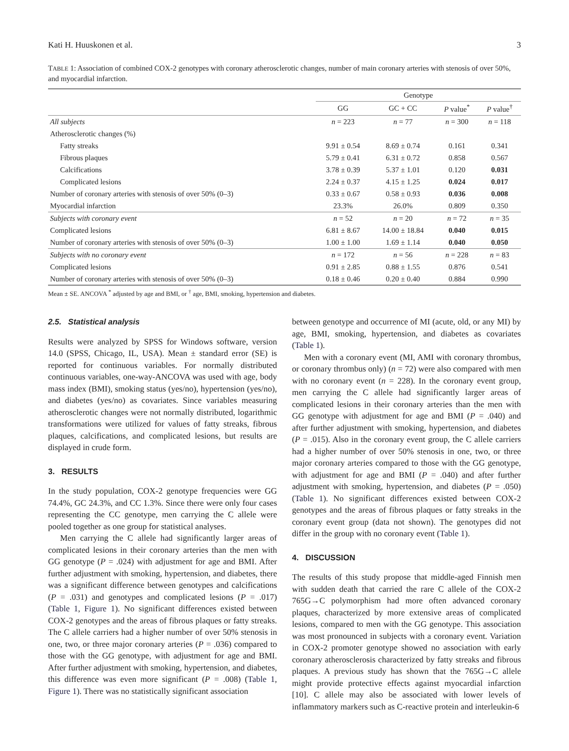Kati H. Huuskonen et al. 3
TABLE 1: Association of combined COX-2 genotypes with coronary atherosclerotic changes, number of main coronary arteries with stenosis of over 50%, and myocardial infarction.
| | Genotype | | | |
| --- | --- | --- | --- | --- |
| | GG | GC + CC | P value<sup>*</sup> | P value<sup>†</sup> |
| All subjects | n = 223 | n = 77 | n = 300 | n = 118 |
| Atherosclerotic changes (%) | | | | |
| Fatty streaks | 9.91 ± 0.54 | 8.69 ± 0.74 | 0.161 | 0.341 |
| Fibrous plaques | 5.79 ± 0.41 | 6.31 ± 0.72 | 0.858 | 0.567 |
| Calcifications | 3.78 ± 0.39 | 5.37 ± 1.01 | 0.120 | 0.031 |
| Complicated lesions | 2.24 ± 0.37 | 4.15 ± 1.25 | 0.024 | 0.017 |
| Number of coronary arteries with stenosis of over 50% (0–3) | 0.33 ± 0.67 | 0.58 ± 0.93 | 0.036 | 0.008 |
| Myocardial infarction | 23.3% | 26.0% | 0.809 | 0.350 |
| Subjects with coronary event | n = 52 | n = 20 | n = 72 | n = 35 |
| Complicated lesions | 6.81 ± 8.67 | 14.00 ± 18.84 | 0.040 | 0.015 |
| Number of coronary arteries with stenosis of over 50% (0–3) | 1.00 ± 1.00 | 1.69 ± 1.14 | 0.040 | 0.050 |
| Subjects with no coronary event | n = 172 | n = 56 | n = 228 | n = 83 |
| Complicated lesions | 0.91 ± 2.85 | 0.88 ± 1.55 | 0.876 | 0.541 |
| Number of coronary arteries with stenosis of over 50% (0–3) | 0.18 ± 0.46 | 0.20 ± 0.40 | 0.884 | 0.990 |
Mean ± SE. ANCOVA <sup>*</sup> adjusted by age and BMI, or <sup>†</sup> age, BMI, smoking, hypertension and diabetes.
2.5. Statistical analysis
Results were analyzed by SPSS for Windows software, version 14.0 (SPSS, Chicago, IL, USA). Mean ± standard error (SE) is reported for continuous variables. For normally distributed continuous variables, one-way-ANCOVA was used with age, body mass index (BMI), smoking status (yes/no), hypertension (yes/no), and diabetes (yes/no) as covariates. Since variables measuring atherosclerotic changes were not normally distributed, logarithmic transformations were utilized for values of fatty streaks, fibrous plaques, calcifications, and complicated lesions, but results are displayed in crude form.
3. RESULTS
In the study population, COX-2 genotype frequencies were GG 74.4%, GC 24.3%, and CC 1.3%. Since there were only four cases representing the CC genotype, men carrying the C allele were pooled together as one group for statistical analyses.
Men carrying the C allele had significantly larger areas of complicated lesions in their coronary arteries than the men with GG genotype (P = .024) with adjustment for age and BMI. After further adjustment with smoking, hypertension, and diabetes, there was a significant difference between genotypes and calcifications (P = .031) and genotypes and complicated lesions (P = .017) (Table 1, Figure 1). No significant differences existed between COX-2 genotypes and the areas of fibrous plaques or fatty streaks. The C allele carriers had a higher number of over 50% stenosis in one, two, or three major coronary arteries (P = .036) compared to those with the GG genotype, with adjustment for age and BMI. After further adjustment with smoking, hypertension, and diabetes, this difference was even more significant (P = .008) (Table 1, Figure 1). There was no statistically significant association
between genotype and occurrence of MI (acute, old, or any MI) by age, BMI, smoking, hypertension, and diabetes as covariates (Table 1).
Men with a coronary event (MI, AMI with coronary thrombus, or coronary thrombus only) (n = 72) were also compared with men with no coronary event (n = 228). In the coronary event group, men carrying the C allele had significantly larger areas of complicated lesions in their coronary arteries than the men with GG genotype with adjustment for age and BMI (P = .040) and after further adjustment with smoking, hypertension, and diabetes (P = .015). Also in the coronary event group, the C allele carriers had a higher number of over 50% stenosis in one, two, or three major coronary arteries compared to those with the GG genotype, with adjustment for age and BMI (P = .040) and after further adjustment with smoking, hypertension, and diabetes (P = .050) (Table 1). No significant differences existed between COX-2 genotypes and the areas of fibrous plaques or fatty streaks in the coronary event group (data not shown). The genotypes did not differ in the group with no coronary event (Table 1).
4. DISCUSSION
The results of this study propose that middle-aged Finnish men with sudden death that carried the rare C allele of the COX-2 765G→C polymorphism had more often advanced coronary plaques, characterized by more extensive areas of complicated lesions, compared to men with the GG genotype. This association was most pronounced in subjects with a coronary event. Variation in COX-2 promoter genotype showed no association with early coronary atherosclerosis characterized by fatty streaks and fibrous plaques. A previous study has shown that the 765G→C allele might provide protective effects against myocardial infarction [10]. C allele may also be associated with lower levels of inflammatory markers such as C-reactive protein and interleukin-6